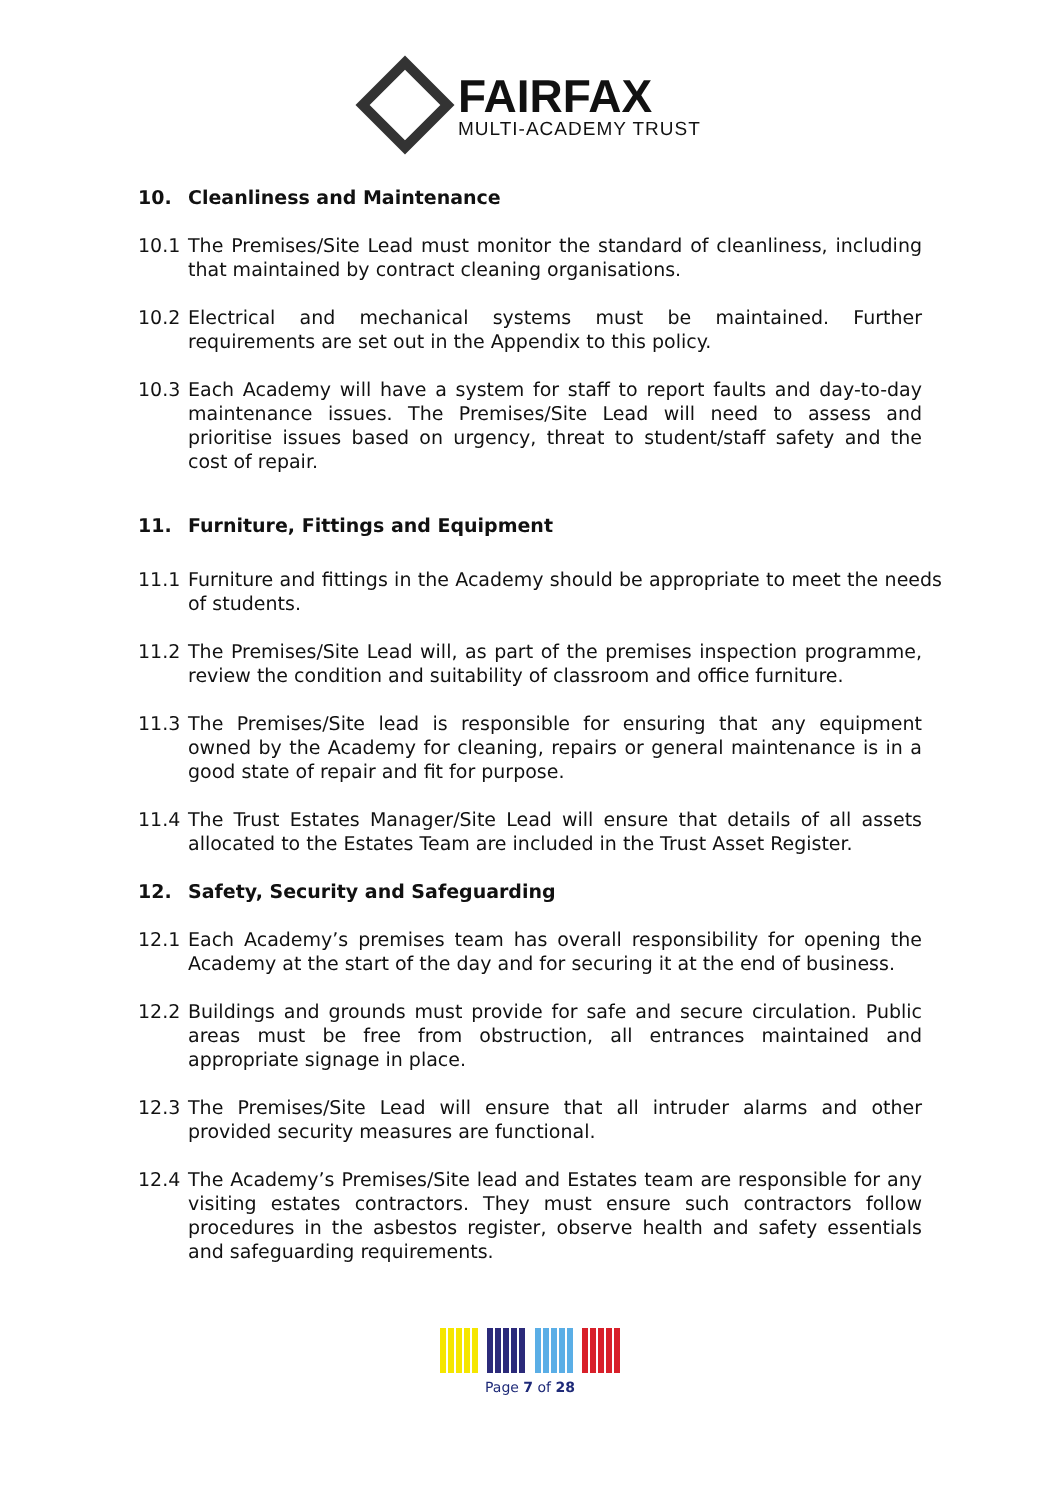FAIRFAX
MULTI-ACADEMY TRUST
10. Cleanliness and Maintenance
10.1 The Premises/Site Lead must monitor the standard of cleanliness, including that maintained by contract cleaning organisations.
10.2 Electrical and mechanical systems must be maintained. Further requirements are set out in the Appendix to this policy.
10.3 Each Academy will have a system for staff to report faults and day-to-day maintenance issues. The Premises/Site Lead will need to assess and prioritise issues based on urgency, threat to student/staff safety and the cost of repair.
11. Furniture, Fittings and Equipment
11.1 Furniture and fittings in the Academy should be appropriate to meet the needs of students.
11.2 The Premises/Site Lead will, as part of the premises inspection programme, review the condition and suitability of classroom and office furniture.
11.3 The Premises/Site lead is responsible for ensuring that any equipment owned by the Academy for cleaning, repairs or general maintenance is in a good state of repair and fit for purpose.
11.4 The Trust Estates Manager/Site Lead will ensure that details of all assets allocated to the Estates Team are included in the Trust Asset Register.
12. Safety, Security and Safeguarding
12.1 Each Academy’s premises team has overall responsibility for opening the Academy at the start of the day and for securing it at the end of business.
12.2 Buildings and grounds must provide for safe and secure circulation. Public areas must be free from obstruction, all entrances maintained and appropriate signage in place.
12.3 The Premises/Site Lead will ensure that all intruder alarms and other provided security measures are functional.
12.4 The Academy’s Premises/Site lead and Estates team are responsible for any visiting estates contractors. They must ensure such contractors follow procedures in the asbestos register, observe health and safety essentials and safeguarding requirements.
Page 7 of 28